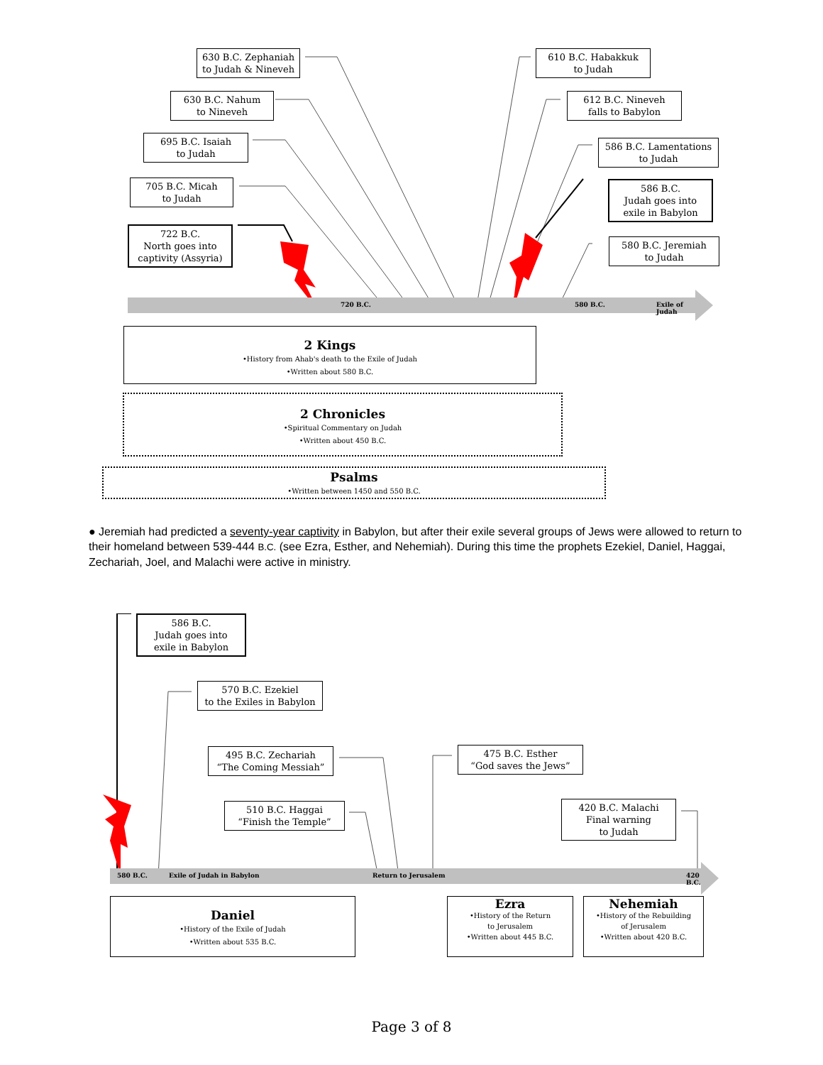630 B.C. Zephaniah
to Judah & Nineveh
610 B.C. Habakkuk
to Judah
630 B.C. Nahum
to Nineveh
612 B.C. Nineveh
falls to Babylon
695 B.C. Isaiah
to Judah
586 B.C. Lamentations
to Judah
705 B.C. Micah
to Judah
586 B.C.
Judah goes into
exile in Babylon
722 B.C.
North goes into
captivity (Assyria)
580 B.C. Jeremiah
to Judah
720 B.C. 580 B.C. Exile of Judah
2 Kings
•History from Ahab's death to the Exile of Judah
•Written about 580 B.C.
2 Chronicles
•Spiritual Commentary on Judah
•Written about 450 B.C.
Psalms
•Written between 1450 and 550 B.C.
● Jeremiah had predicted a seventy-year captivity in Babylon, but after their exile several groups of Jews were allowed to return to their homeland between 539-444 B.C. (see Ezra, Esther, and Nehemiah). During this time the prophets Ezekiel, Daniel, Haggai, Zechariah, Joel, and Malachi were active in ministry.
586 B.C.
Judah goes into
exile in Babylon
570 B.C. Ezekiel
to the Exiles in Babylon
495 B.C. Zechariah
“The Coming Messiah”
475 B.C. Esther
“God saves the Jews”
510 B.C. Haggai
“Finish the Temple”
420 B.C. Malachi
Final warning
to Judah
580 B.C. Exile of Judah in Babylon Return to Jerusalem 420 B.C.
Daniel
•History of the Exile of Judah
•Written about 535 B.C.
Ezra
•History of the Return
to Jerusalem
•Written about 445 B.C.
Nehemiah
•History of the Rebuilding
of Jerusalem
•Written about 420 B.C.
Page 3 of 8